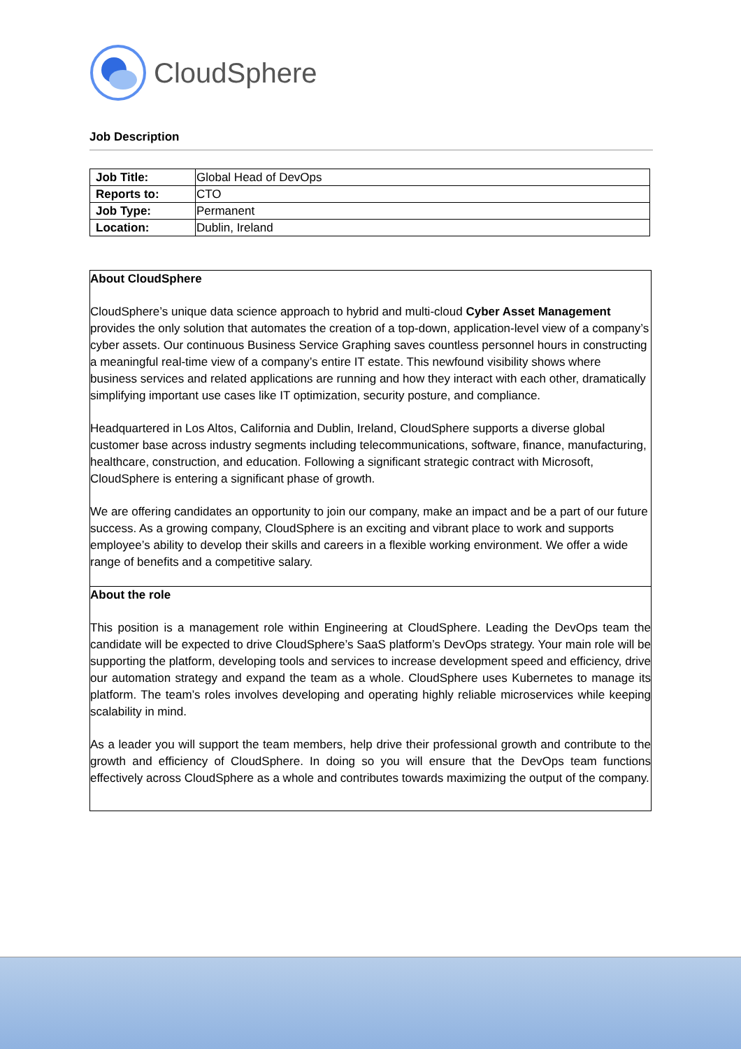CloudSphere
Job Description
| Job Title: | Global Head of DevOps |
| Reports to: | CTO |
| Job Type: | Permanent |
| Location: | Dublin, Ireland |
About CloudSphere
CloudSphere’s unique data science approach to hybrid and multi-cloud Cyber Asset Management provides the only solution that automates the creation of a top-down, application-level view of a company’s cyber assets. Our continuous Business Service Graphing saves countless personnel hours in constructing a meaningful real-time view of a company’s entire IT estate. This newfound visibility shows where business services and related applications are running and how they interact with each other, dramatically simplifying important use cases like IT optimization, security posture, and compliance.
Headquartered in Los Altos, California and Dublin, Ireland, CloudSphere supports a diverse global customer base across industry segments including telecommunications, software, finance, manufacturing, healthcare, construction, and education. Following a significant strategic contract with Microsoft, CloudSphere is entering a significant phase of growth.
We are offering candidates an opportunity to join our company, make an impact and be a part of our future success. As a growing company, CloudSphere is an exciting and vibrant place to work and supports employee’s ability to develop their skills and careers in a flexible working environment. We offer a wide range of benefits and a competitive salary.
About the role
This position is a management role within Engineering at CloudSphere. Leading the DevOps team the candidate will be expected to drive CloudSphere’s SaaS platform’s DevOps strategy. Your main role will be supporting the platform, developing tools and services to increase development speed and efficiency, drive our automation strategy and expand the team as a whole. CloudSphere uses Kubernetes to manage its platform. The team’s roles involves developing and operating highly reliable microservices while keeping scalability in mind.
As a leader you will support the team members, help drive their professional growth and contribute to the growth and efficiency of CloudSphere. In doing so you will ensure that the DevOps team functions effectively across CloudSphere as a whole and contributes towards maximizing the output of the company.